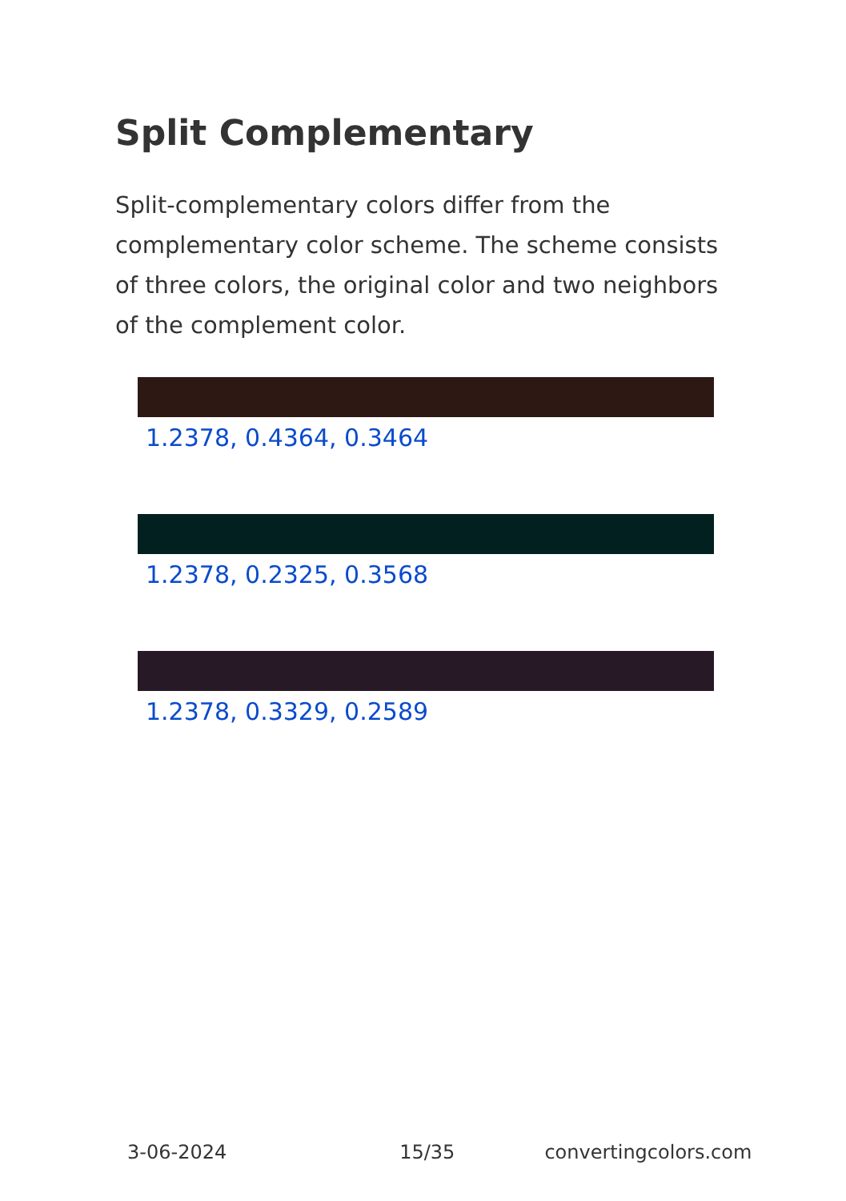Split Complementary
Split-complementary colors differ from the complementary color scheme. The scheme consists of three colors, the original color and two neighbors of the complement color.
1.2378, 0.4364, 0.3464
1.2378, 0.2325, 0.3568
1.2378, 0.3329, 0.2589
3-06-2024 15/35 convertingcolors.com